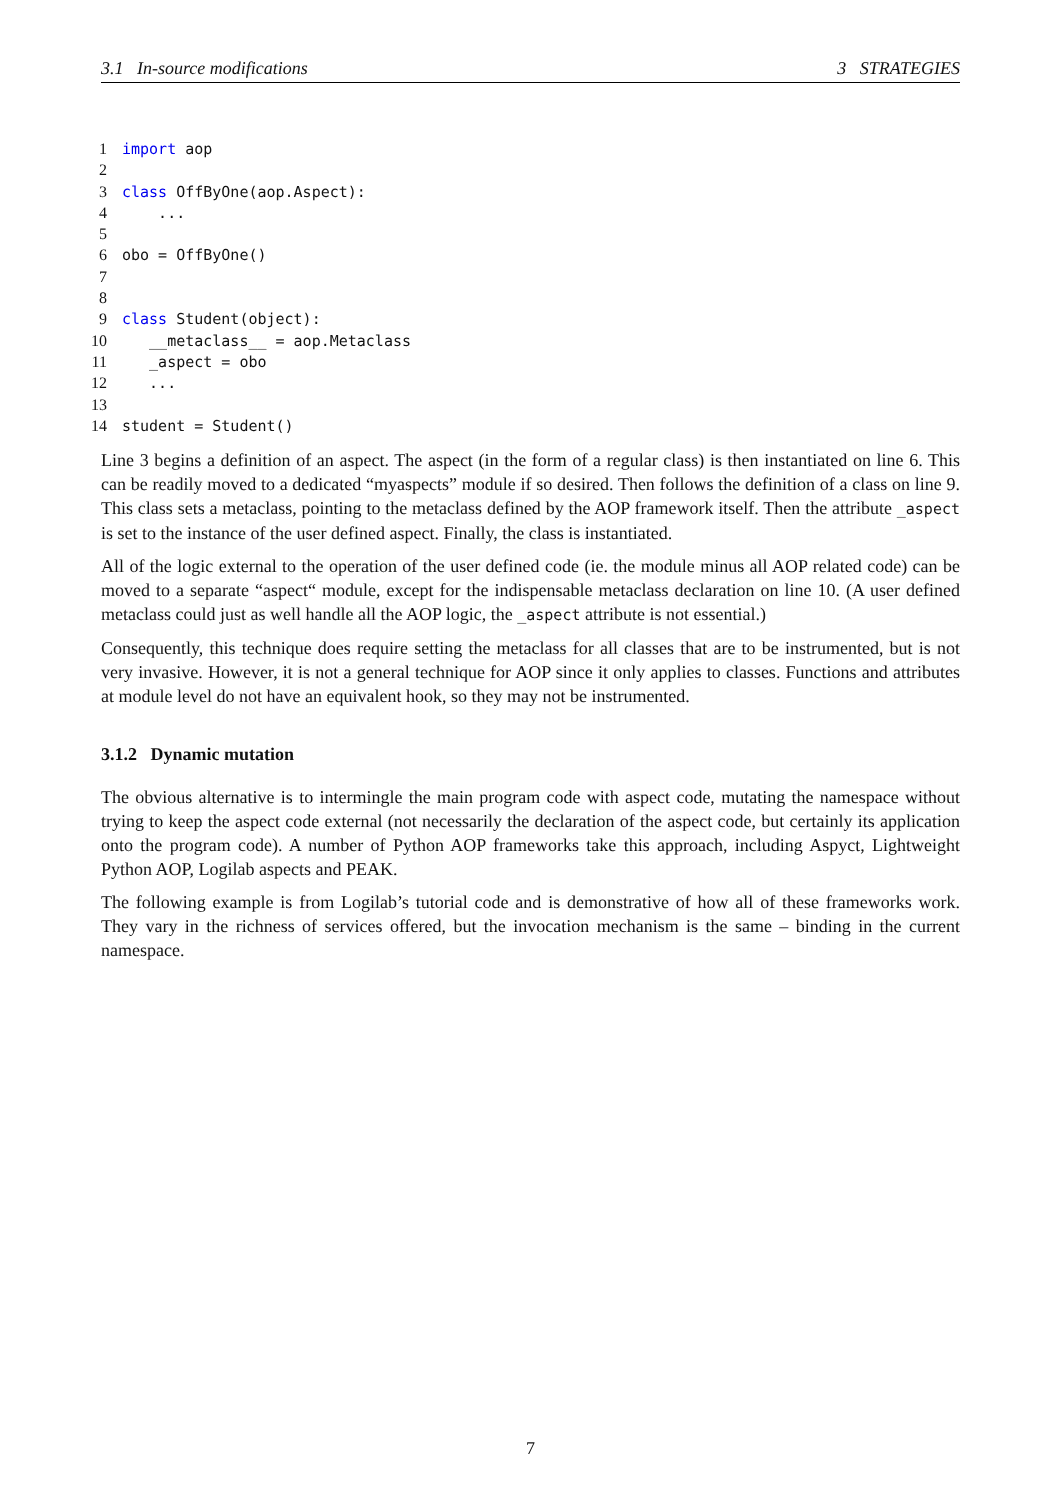3.1 In-source modifications 3 STRATEGIES
1 import aop
2
3 class OffByOne(aop.Aspect):
4 ...
5
6 obo = OffByOne()
7
8
9 class Student(object):
10 __metaclass__ = aop.Metaclass
11 _aspect = obo
12 ...
13
14 student = Student()
Line 3 begins a definition of an aspect. The aspect (in the form of a regular class) is then instantiated on line 6. This can be readily moved to a dedicated “myaspects” module if so desired. Then follows the definition of a class on line 9. This class sets a metaclass, pointing to the metaclass defined by the AOP framework itself. Then the attribute _aspect is set to the instance of the user defined aspect. Finally, the class is instantiated.
All of the logic external to the operation of the user defined code (ie. the module minus all AOP related code) can be moved to a separate “aspect“ module, except for the indispensable metaclass declaration on line 10. (A user defined metaclass could just as well handle all the AOP logic, the _aspect attribute is not essential.)
Consequently, this technique does require setting the metaclass for all classes that are to be instrumented, but is not very invasive. However, it is not a general technique for AOP since it only applies to classes. Functions and attributes at module level do not have an equivalent hook, so they may not be instrumented.
3.1.2 Dynamic mutation
The obvious alternative is to intermingle the main program code with aspect code, mutating the namespace without trying to keep the aspect code external (not necessarily the declaration of the aspect code, but certainly its application onto the program code). A number of Python AOP frameworks take this approach, including Aspyct, Lightweight Python AOP, Logilab aspects and PEAK.
The following example is from Logilab’s tutorial code and is demonstrative of how all of these frameworks work. They vary in the richness of services offered, but the invocation mechanism is the same – binding in the current namespace.
7